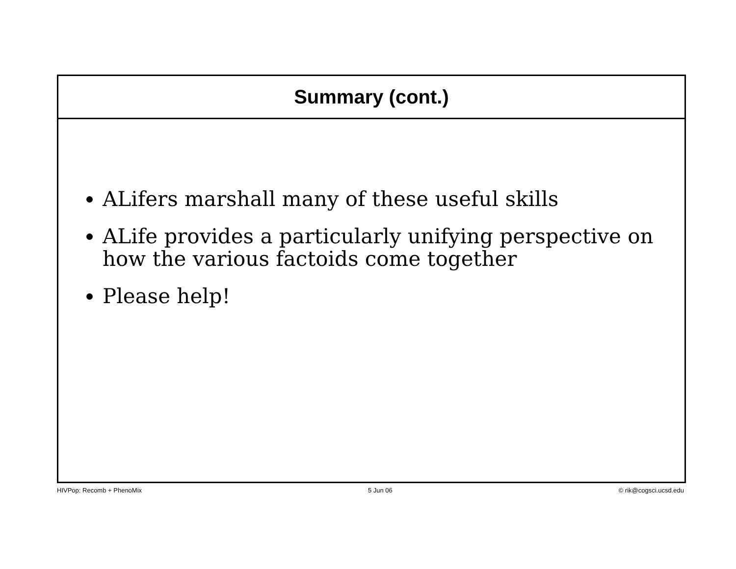Summary (cont.)
ALifers marshall many of these useful skills
ALife provides a particularly unifying perspective on how the various factoids come together
Please help!
HIVPop: Recomb + PhenoMix 5 Jun 06 © rik@cogsci.ucsd.edu